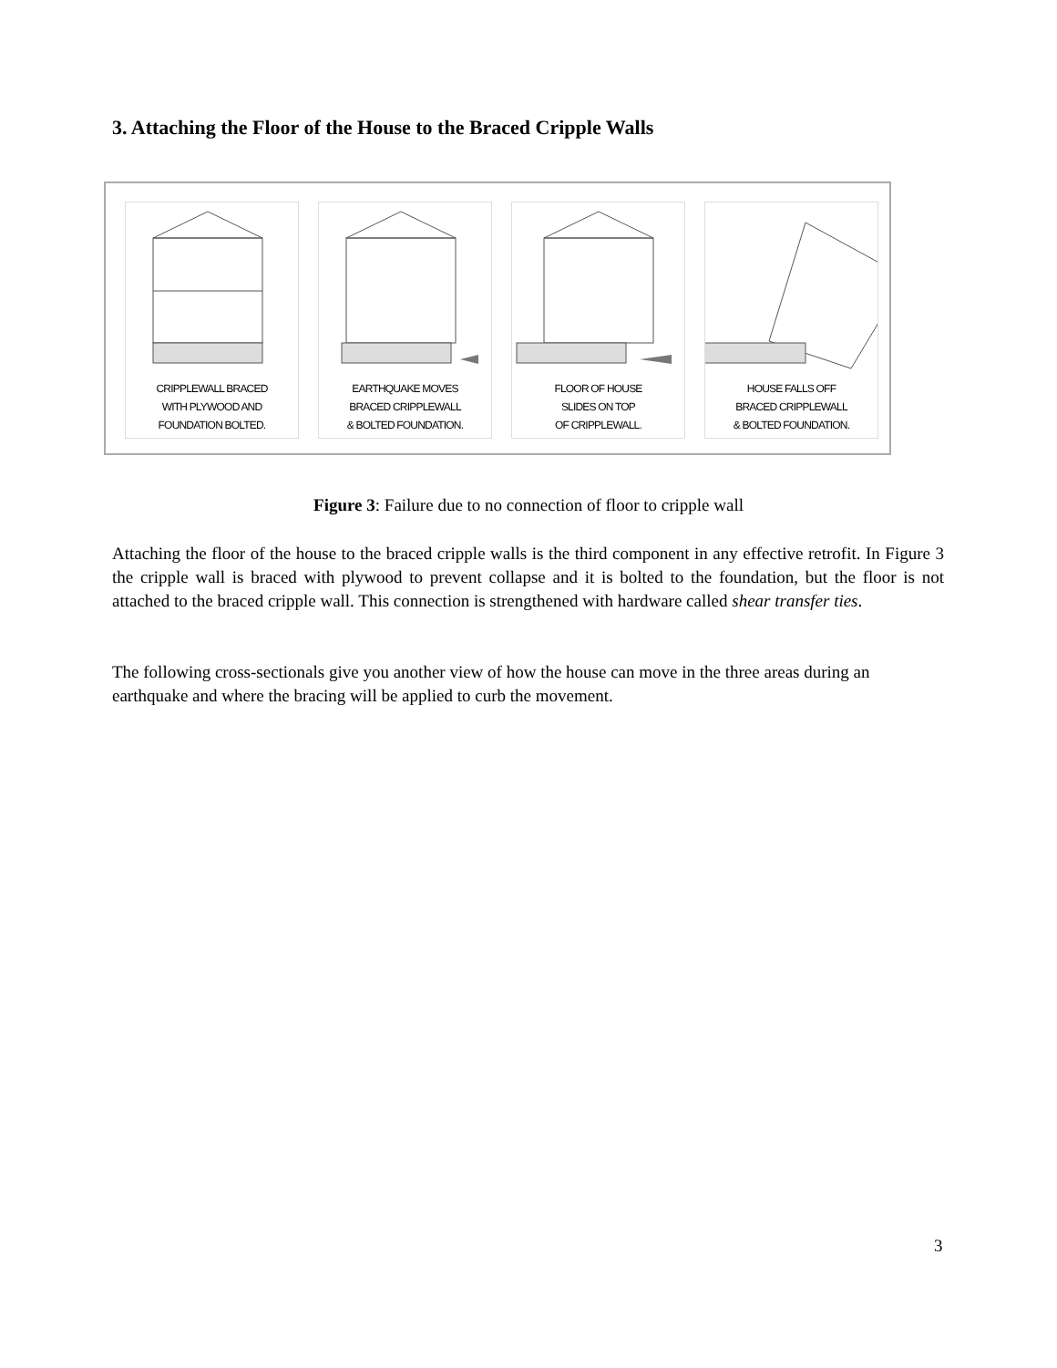3. Attaching the Floor of the House to the Braced Cripple Walls
CRIPPLEWALL BRACED
WITH PLYWOOD AND
FOUNDATION BOLTED.
EARTHQUAKE MOVES
BRACED CRIPPLEWALL
& BOLTED FOUNDATION.
FLOOR OF HOUSE
SLIDES ON TOP
OF CRIPPLEWALL.
HOUSE FALLS OFF
BRACED CRIPPLEWALL
& BOLTED FOUNDATION.
Figure 3: Failure due to no connection of floor to cripple wall
Attaching the floor of the house to the braced cripple walls is the third component in any effective retrofit. In Figure 3 the cripple wall is braced with plywood to prevent collapse and it is bolted to the foundation, but the floor is not attached to the braced cripple wall. This connection is strengthened with hardware called shear transfer ties.
The following cross-sectionals give you another view of how the house can move in the three areas during an earthquake and where the bracing will be applied to curb the movement.
3